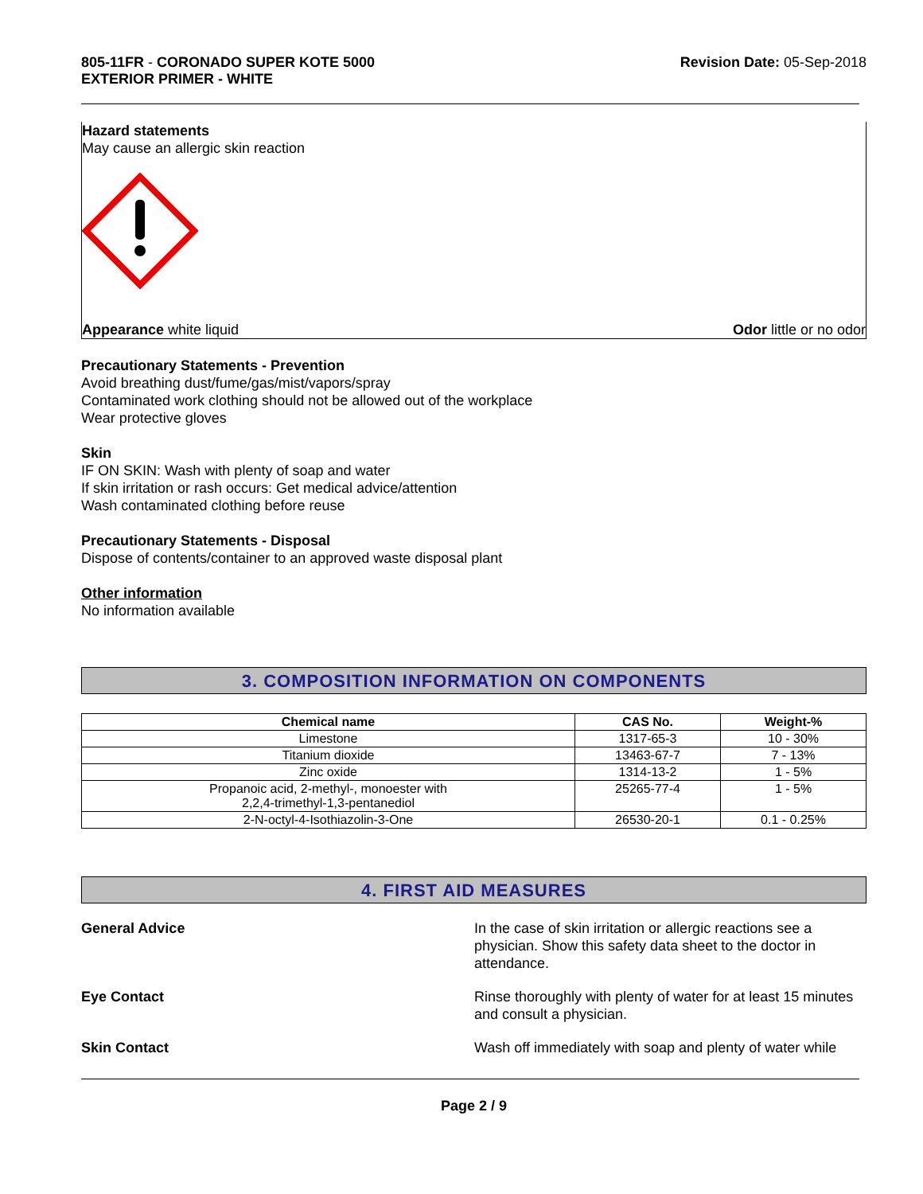805-11FR - CORONADO SUPER KOTE 5000
EXTERIOR PRIMER - WHITE
Revision Date: 05-Sep-2018
Hazard statements
May cause an allergic skin reaction
Appearance white liquid Odor little or no odor
Precautionary Statements - Prevention
Avoid breathing dust/fume/gas/mist/vapors/spray
Contaminated work clothing should not be allowed out of the workplace
Wear protective gloves
Skin
IF ON SKIN: Wash with plenty of soap and water
If skin irritation or rash occurs: Get medical advice/attention
Wash contaminated clothing before reuse
Precautionary Statements - Disposal
Dispose of contents/container to an approved waste disposal plant
Other information
No information available
3. COMPOSITION INFORMATION ON COMPONENTS
| Chemical name | CAS No. | Weight-% |
| --- | --- | --- |
| Limestone | 1317-65-3 | 10 - 30% |
| Titanium dioxide | 13463-67-7 | 7 - 13% |
| Zinc oxide | 1314-13-2 | 1 - 5% |
| Propanoic acid, 2-methyl-, monoester with 2,2,4-trimethyl-1,3-pentanediol | 25265-77-4 | 1 - 5% |
| 2-N-octyl-4-Isothiazolin-3-One | 26530-20-1 | 0.1 - 0.25% |
4. FIRST AID MEASURES
General Advice In the case of skin irritation or allergic reactions see a physician. Show this safety data sheet to the doctor in attendance.
Eye Contact Rinse thoroughly with plenty of water for at least 15 minutes and consult a physician.
Skin Contact Wash off immediately with soap and plenty of water while
Page 2 / 9